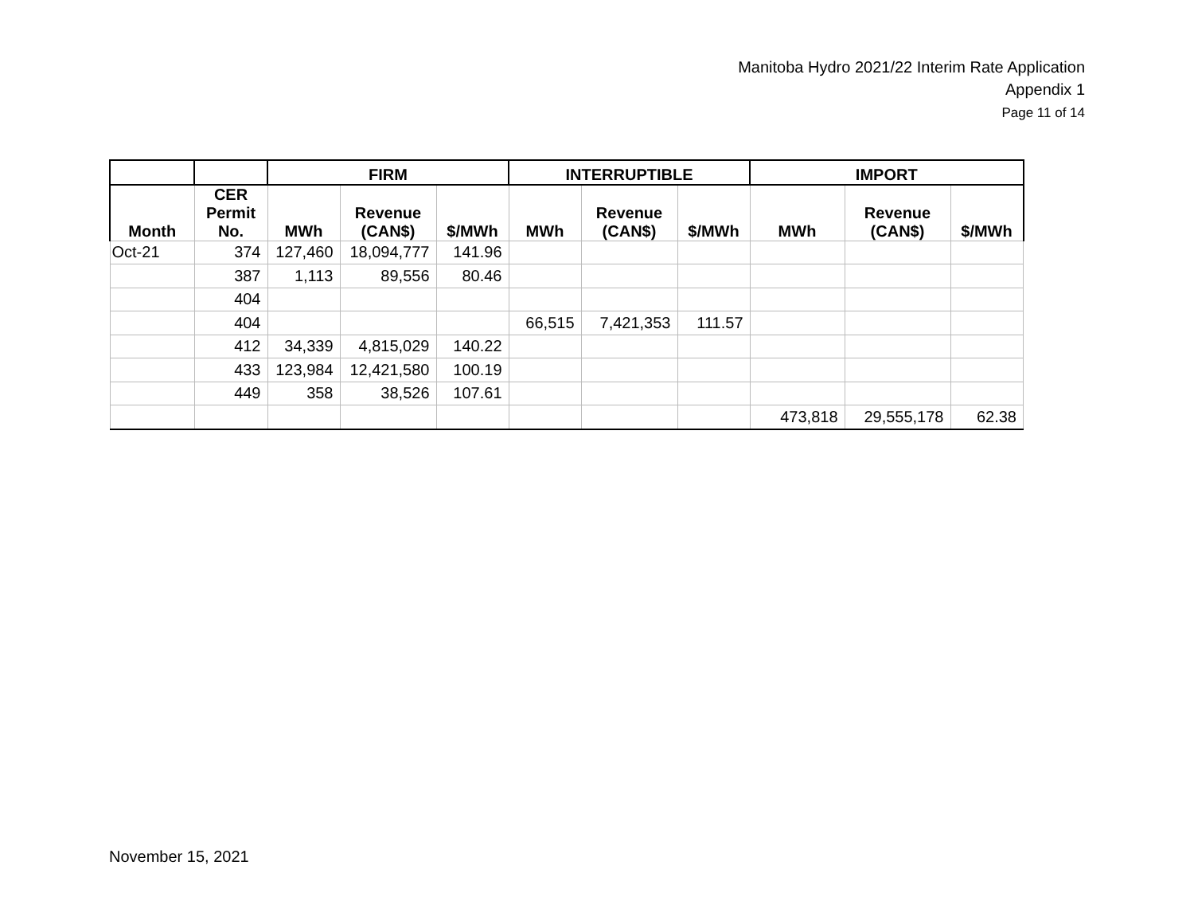Manitoba Hydro 2021/22 Interim Rate Application
Appendix 1
Page 11 of 14
| | | FIRM | | | INTERRUPTIBLE | | | IMPORT | | |
| --- | --- | --- | --- | --- | --- | --- | --- | --- | --- | --- |
| Month | CER Permit No. | MWh | Revenue (CAN$) | $/MWh | MWh | Revenue (CAN$) | $/MWh | MWh | Revenue (CAN$) | $/MWh |
| Oct-21 | 374 | 127,460 | 18,094,777 | 141.96 | | | | | | |
| | 387 | 1,113 | 89,556 | 80.46 | | | | | | |
| | 404 | | | | | | | | | |
| | 404 | | | | 66,515 | 7,421,353 | 111.57 | | | |
| | 412 | 34,339 | 4,815,029 | 140.22 | | | | | | |
| | 433 | 123,984 | 12,421,580 | 100.19 | | | | | | |
| | 449 | 358 | 38,526 | 107.61 | | | | | | |
| | | | | | | | | 473,818 | 29,555,178 | 62.38 |
November 15, 2021